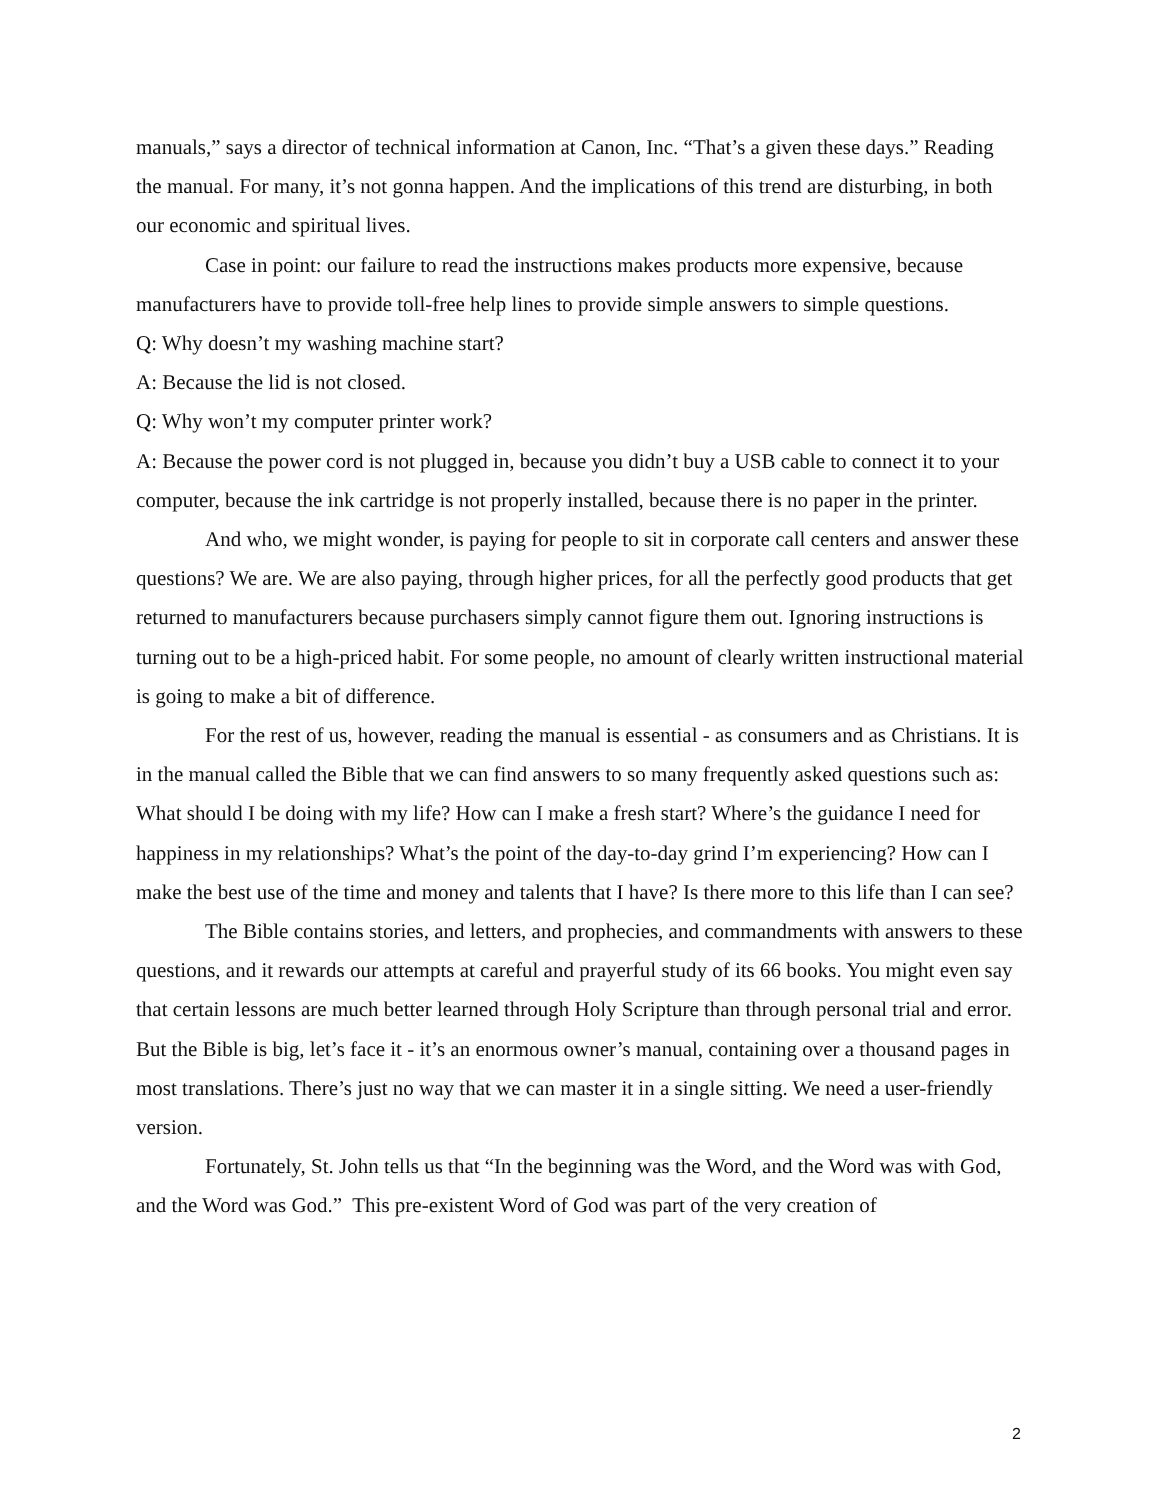manuals,” says a director of technical information at Canon, Inc. “That’s a given these days.” Reading the manual. For many, it’s not gonna happen. And the implications of this trend are disturbing, in both our economic and spiritual lives.
Case in point: our failure to read the instructions makes products more expensive, because manufacturers have to provide toll-free help lines to provide simple answers to simple questions.
Q: Why doesn’t my washing machine start?
A: Because the lid is not closed.
Q: Why won’t my computer printer work?
A: Because the power cord is not plugged in, because you didn’t buy a USB cable to connect it to your computer, because the ink cartridge is not properly installed, because there is no paper in the printer.
And who, we might wonder, is paying for people to sit in corporate call centers and answer these questions? We are. We are also paying, through higher prices, for all the perfectly good products that get returned to manufacturers because purchasers simply cannot figure them out. Ignoring instructions is turning out to be a high-priced habit. For some people, no amount of clearly written instructional material is going to make a bit of difference.
For the rest of us, however, reading the manual is essential - as consumers and as Christians. It is in the manual called the Bible that we can find answers to so many frequently asked questions such as: What should I be doing with my life? How can I make a fresh start? Where’s the guidance I need for happiness in my relationships? What’s the point of the day-to-day grind I’m experiencing? How can I make the best use of the time and money and talents that I have? Is there more to this life than I can see?
The Bible contains stories, and letters, and prophecies, and commandments with answers to these questions, and it rewards our attempts at careful and prayerful study of its 66 books. You might even say that certain lessons are much better learned through Holy Scripture than through personal trial and error. But the Bible is big, let’s face it - it’s an enormous owner’s manual, containing over a thousand pages in most translations. There’s just no way that we can master it in a single sitting. We need a user-friendly version.
Fortunately, St. John tells us that “In the beginning was the Word, and the Word was with God, and the Word was God.” This pre-existent Word of God was part of the very creation of
2